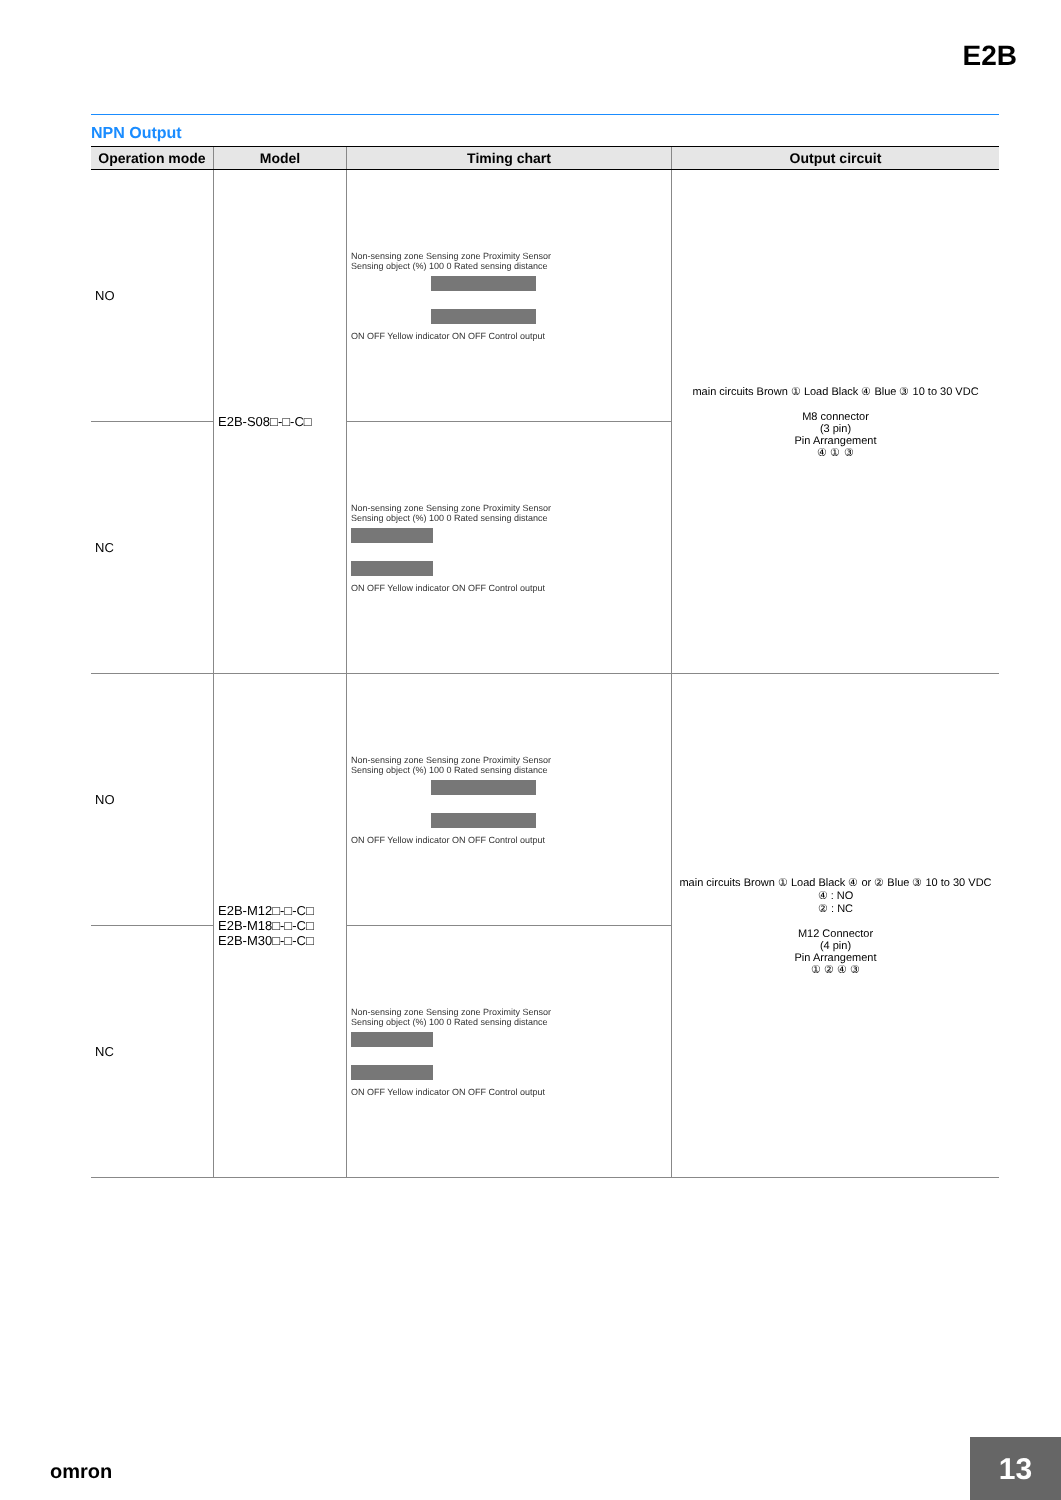E2B
NPN Output
| Operation mode | Model | Timing chart | Output circuit |
| --- | --- | --- | --- |
| NO | E2B-S08□-□-C□ | Non-sensing zone Sensing zone Proximity Sensor Sensing object (%) 100 0 Rated sensing distance ON OFF Yellow indicator ON OFF Control output | main circuits Brown ① Load Black ④ Blue ③ 10 to 30 VDC M8 connector (3 pin) Pin Arrangement ④ ① ③ |
| NC | | Non-sensing zone Sensing zone Proximity Sensor Sensing object (%) 100 0 Rated sensing distance ON OFF Yellow indicator ON OFF Control output | |
| NO | E2B-M12□-□-C□ E2B-M18□-□-C□ E2B-M30□-□-C□ | Non-sensing zone Sensing zone Proximity Sensor Sensing object (%) 100 0 Rated sensing distance ON OFF Yellow indicator ON OFF Control output | main circuits Brown ① Load Black ④ or ② Blue ③ 10 to 30 VDC ④ : NO ② : NC M12 Connector (4 pin) Pin Arrangement ① ② ④ ③ |
| NC | | Non-sensing zone Sensing zone Proximity Sensor Sensing object (%) 100 0 Rated sensing distance ON OFF Yellow indicator ON OFF Control output | |
omron 13